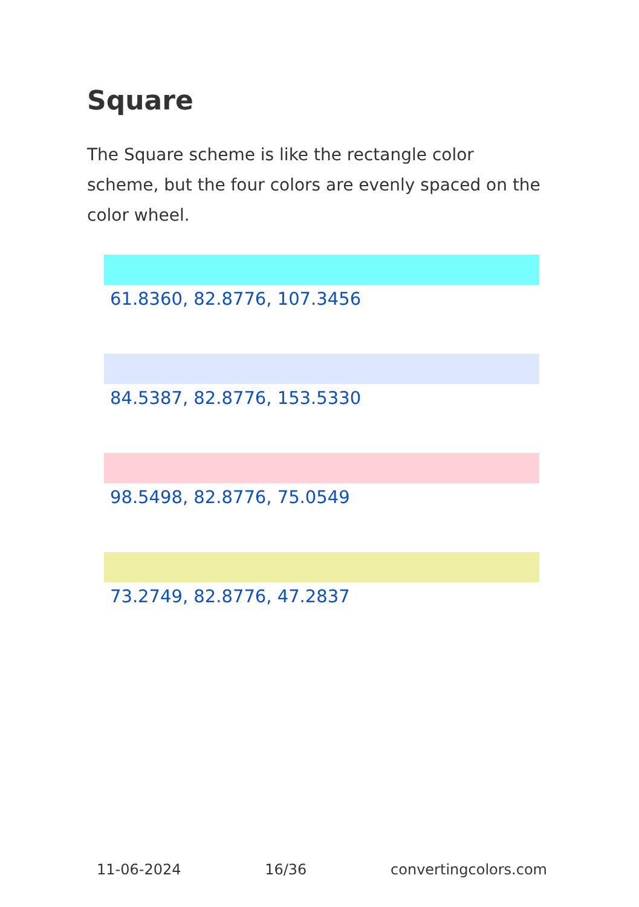Square
The Square scheme is like the rectangle color scheme, but the four colors are evenly spaced on the color wheel.
61.8360, 82.8776, 107.3456
84.5387, 82.8776, 153.5330
98.5498, 82.8776, 75.0549
73.2749, 82.8776, 47.2837
11-06-2024 16/36 convertingcolors.com